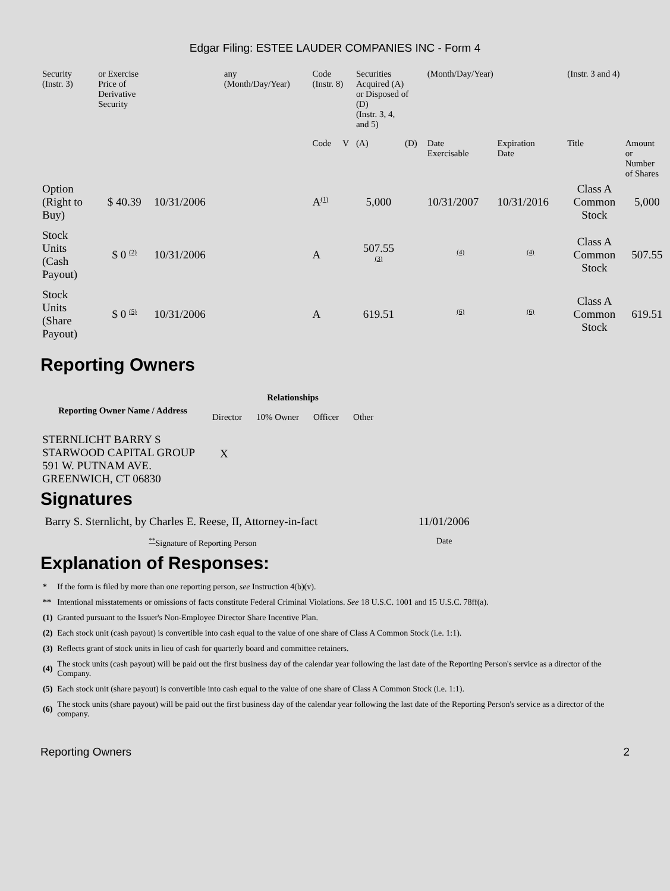Edgar Filing: ESTEE LAUDER COMPANIES INC - Form 4
| Security (Instr. 3) | or Exercise Price of Derivative Security | | any (Month/Day/Year) | Code (Instr. 8) | | Securities Acquired (A) or Disposed of (D) (Instr. 3, 4, and 5) | | (Month/Day/Year) | | (Instr. 3 and 4) | |
| | | | | Code | V | (A) | (D) | Date Exercisable | Expiration Date | Title | Amount or Number of Shares |
| Option (Right to Buy) | $ 40.39 | 10/31/2006 | | A<sup>(1)</sup> | | 5,000 | | 10/31/2007 | 10/31/2016 | Class A Common Stock | 5,000 |
| Stock Units (Cash Payout) | $ 0 <sup>(2)</sup> | 10/31/2006 | | A | | 507.55 <sup>(3)</sup> | | <sup>(4)</sup> | <sup>(4)</sup> | Class A Common Stock | 507.55 |
| Stock Units (Share Payout) | $ 0 <sup>(5)</sup> | 10/31/2006 | | A | | 619.51 | | <sup>(6)</sup> | <sup>(6)</sup> | Class A Common Stock | 619.51 |
Reporting Owners
| Reporting Owner Name / Address | Relationships | | | |
| --- | --- | --- | --- | --- |
| | Director | 10% Owner | Officer | Other |
| STERNLICHT BARRY S STARWOOD CAPITAL GROUP 591 W. PUTNAM AVE. GREENWICH, CT 06830 | X | | | |
Signatures
| Barry S. Sternlicht, by Charles E. Reese, II, Attorney-in-fact | 11/01/2006 |
| <sup>**</sup> Signature of Reporting Person | Date |
Explanation of Responses:
| * | If the form is filed by more than one reporting person, see Instruction 4(b)(v). |
| ** | Intentional misstatements or omissions of facts constitute Federal Criminal Violations. See 18 U.S.C. 1001 and 15 U.S.C. 78ff(a). |
| (1) | Granted pursuant to the Issuer's Non-Employee Director Share Incentive Plan. |
| (2) | Each stock unit (cash payout) is convertible into cash equal to the value of one share of Class A Common Stock (i.e. 1:1). |
| (3) | Reflects grant of stock units in lieu of cash for quarterly board and committee retainers. |
| (4) | The stock units (cash payout) will be paid out the first business day of the calendar year following the last date of the Reporting Person's service as a director of the Company. |
| (5) | Each stock unit (share payout) is convertible into cash equal to the value of one share of Class A Common Stock (i.e. 1:1). |
| (6) | The stock units (share payout) will be paid out the first business day of the calendar year following the last date of the Reporting Person's service as a director of the company. |
Reporting Owners 2